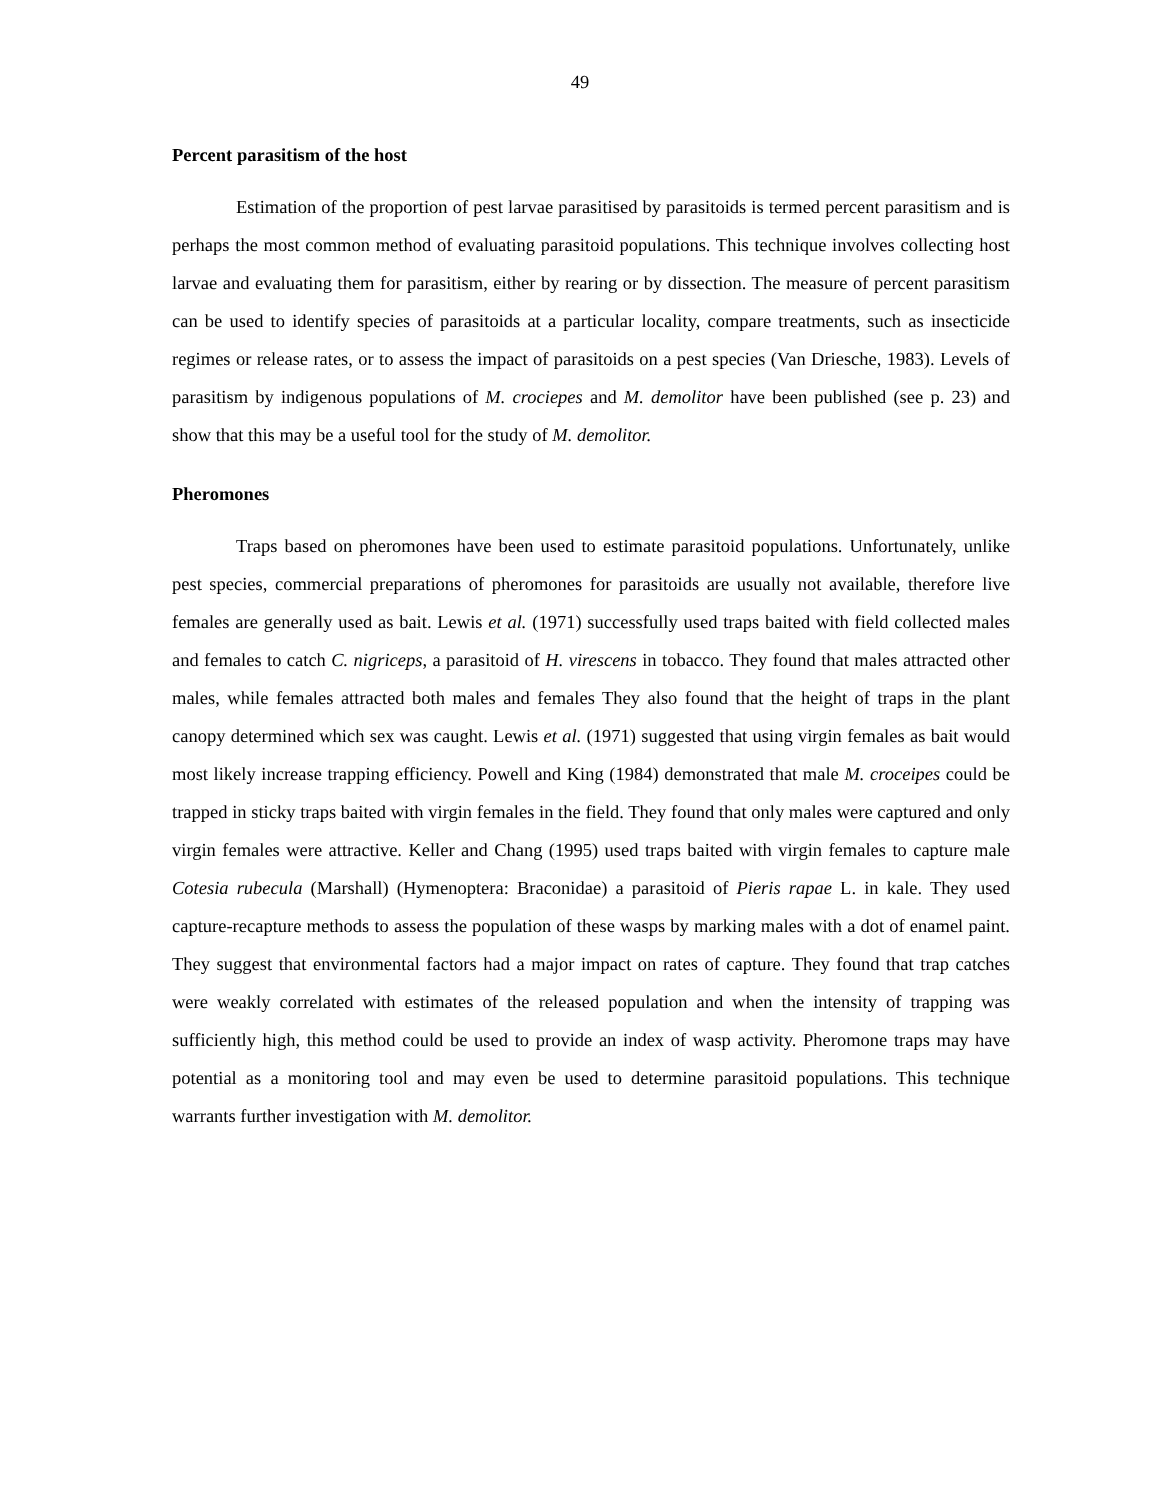49
Percent parasitism of the host
Estimation of the proportion of pest larvae parasitised by parasitoids is termed percent parasitism and is perhaps the most common method of evaluating parasitoid populations. This technique involves collecting host larvae and evaluating them for parasitism, either by rearing or by dissection. The measure of percent parasitism can be used to identify species of parasitoids at a particular locality, compare treatments, such as insecticide regimes or release rates, or to assess the impact of parasitoids on a pest species (Van Driesche, 1983). Levels of parasitism by indigenous populations of M. crociepes and M. demolitor have been published (see p. 23) and show that this may be a useful tool for the study of M. demolitor.
Pheromones
Traps based on pheromones have been used to estimate parasitoid populations. Unfortunately, unlike pest species, commercial preparations of pheromones for parasitoids are usually not available, therefore live females are generally used as bait. Lewis et al. (1971) successfully used traps baited with field collected males and females to catch C. nigriceps, a parasitoid of H. virescens in tobacco. They found that males attracted other males, while females attracted both males and females They also found that the height of traps in the plant canopy determined which sex was caught. Lewis et al. (1971) suggested that using virgin females as bait would most likely increase trapping efficiency. Powell and King (1984) demonstrated that male M. croceipes could be trapped in sticky traps baited with virgin females in the field. They found that only males were captured and only virgin females were attractive. Keller and Chang (1995) used traps baited with virgin females to capture male Cotesia rubecula (Marshall) (Hymenoptera: Braconidae) a parasitoid of Pieris rapae L. in kale. They used capture-recapture methods to assess the population of these wasps by marking males with a dot of enamel paint. They suggest that environmental factors had a major impact on rates of capture. They found that trap catches were weakly correlated with estimates of the released population and when the intensity of trapping was sufficiently high, this method could be used to provide an index of wasp activity. Pheromone traps may have potential as a monitoring tool and may even be used to determine parasitoid populations. This technique warrants further investigation with M. demolitor.